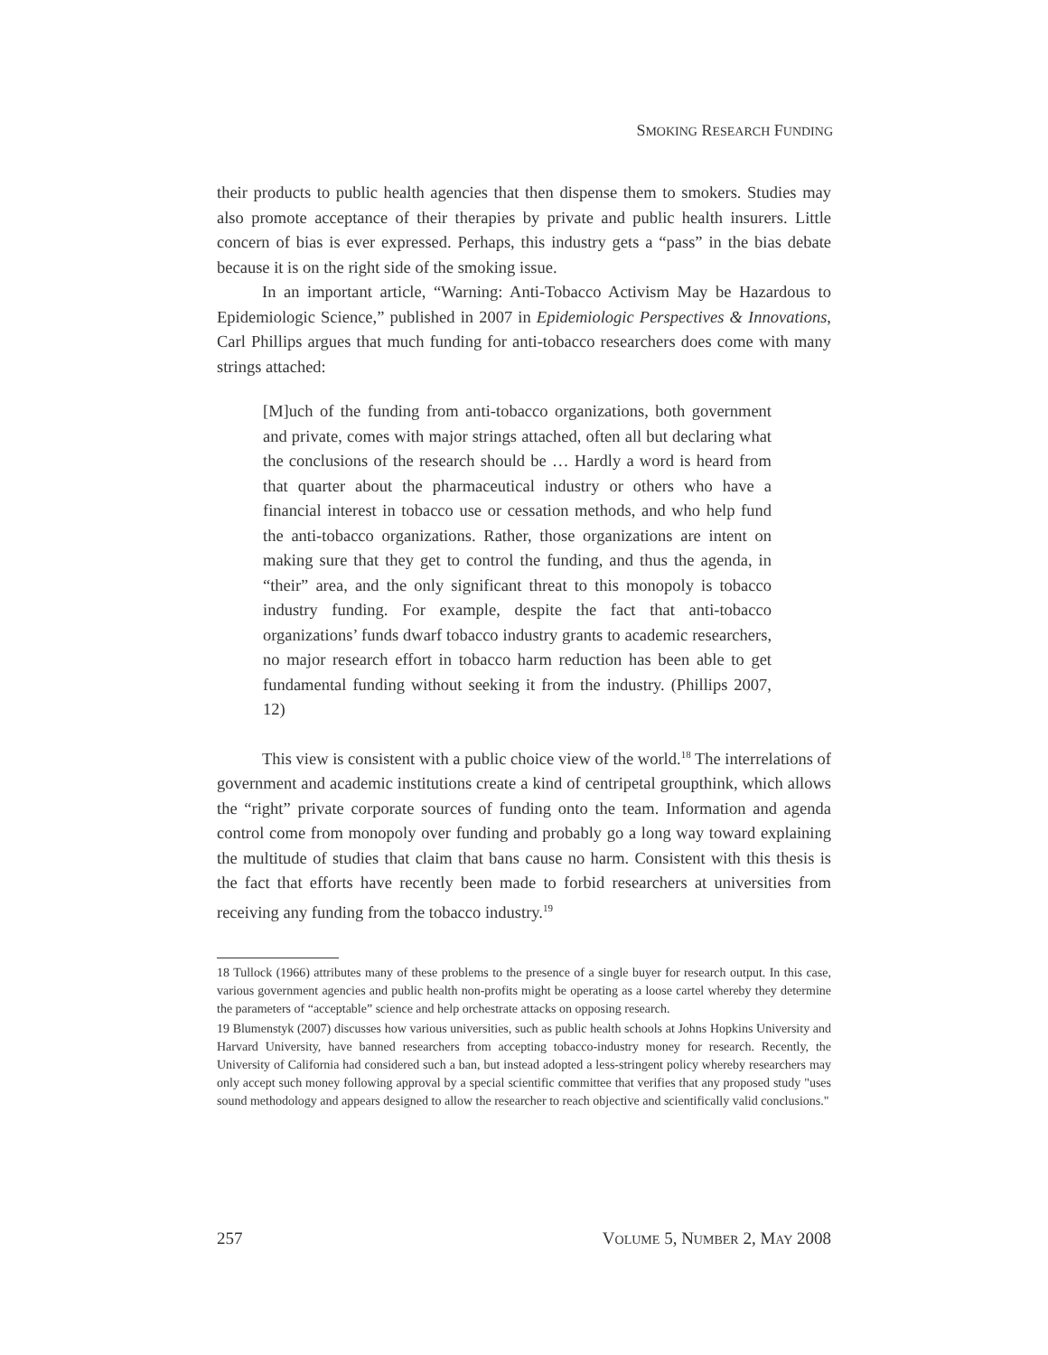SMOKING RESEARCH FUNDING
their products to public health agencies that then dispense them to smokers. Studies may also promote acceptance of their therapies by private and public health insurers. Little concern of bias is ever expressed. Perhaps, this industry gets a “pass” in the bias debate because it is on the right side of the smoking issue.
In an important article, “Warning: Anti-Tobacco Activism May be Hazardous to Epidemiologic Science,” published in 2007 in Epidemiologic Perspectives & Innovations, Carl Phillips argues that much funding for anti-tobacco researchers does come with many strings attached:
[M]uch of the funding from anti-tobacco organizations, both government and private, comes with major strings attached, often all but declaring what the conclusions of the research should be … Hardly a word is heard from that quarter about the pharmaceutical industry or others who have a financial interest in tobacco use or cessation methods, and who help fund the anti-tobacco organizations. Rather, those organizations are intent on making sure that they get to control the funding, and thus the agenda, in “their” area, and the only significant threat to this monopoly is tobacco industry funding. For example, despite the fact that anti-tobacco organizations’ funds dwarf tobacco industry grants to academic researchers, no major research effort in tobacco harm reduction has been able to get fundamental funding without seeking it from the industry. (Phillips 2007, 12)
This view is consistent with a public choice view of the world.<sup>18</sup> The interrelations of government and academic institutions create a kind of centripetal groupthink, which allows the “right” private corporate sources of funding onto the team. Information and agenda control come from monopoly over funding and probably go a long way toward explaining the multitude of studies that claim that bans cause no harm. Consistent with this thesis is the fact that efforts have recently been made to forbid researchers at universities from receiving any funding from the tobacco industry.<sup>19</sup>
18 Tullock (1966) attributes many of these problems to the presence of a single buyer for research output. In this case, various government agencies and public health non-profits might be operating as a loose cartel whereby they determine the parameters of “acceptable” science and help orchestrate attacks on opposing research.
19 Blumenstyk (2007) discusses how various universities, such as public health schools at Johns Hopkins University and Harvard University, have banned researchers from accepting tobacco-industry money for research. Recently, the University of California had considered such a ban, but instead adopted a less-stringent policy whereby researchers may only accept such money following approval by a special scientific committee that verifies that any proposed study "uses sound methodology and appears designed to allow the researcher to reach objective and scientifically valid conclusions."
257 VOLUME 5, NUMBER 2, MAY 2008